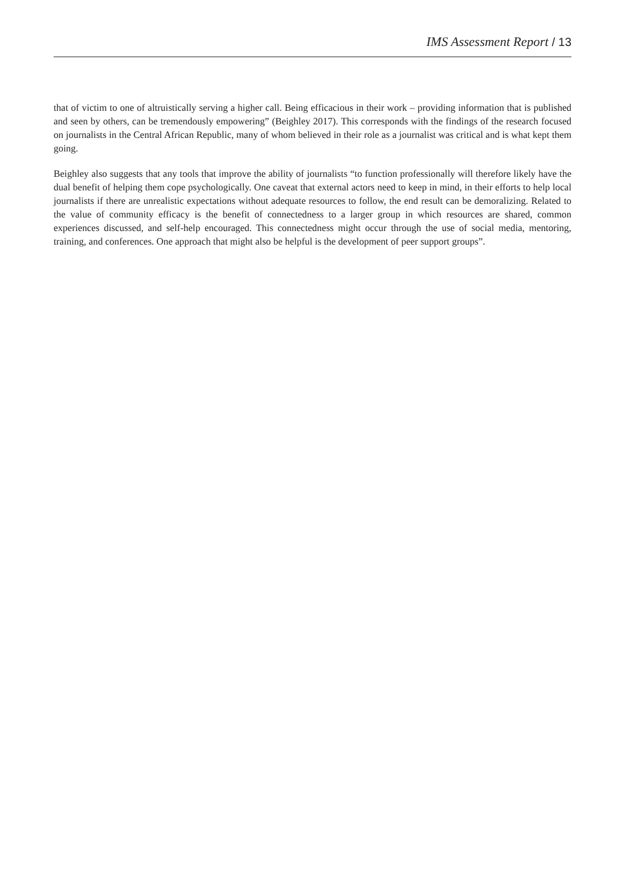IMS Assessment Report / 13
that of victim to one of altruistically serving a higher call. Being efficacious in their work – providing information that is published and seen by others, can be tremendously empowering” (Beighley 2017). This corresponds with the findings of the research focused on journalists in the Central African Republic, many of whom believed in their role as a journalist was critical and is what kept them going.
Beighley also suggests that any tools that improve the ability of journalists “to function professionally will therefore likely have the dual benefit of helping them cope psychologically. One caveat that external actors need to keep in mind, in their efforts to help local journalists if there are unrealistic expectations without adequate resources to follow, the end result can be demoralizing. Related to the value of community efficacy is the benefit of connectedness to a larger group in which resources are shared, common experiences discussed, and self-help encouraged. This connectedness might occur through the use of social media, mentoring, training, and conferences. One approach that might also be helpful is the development of peer support groups”.